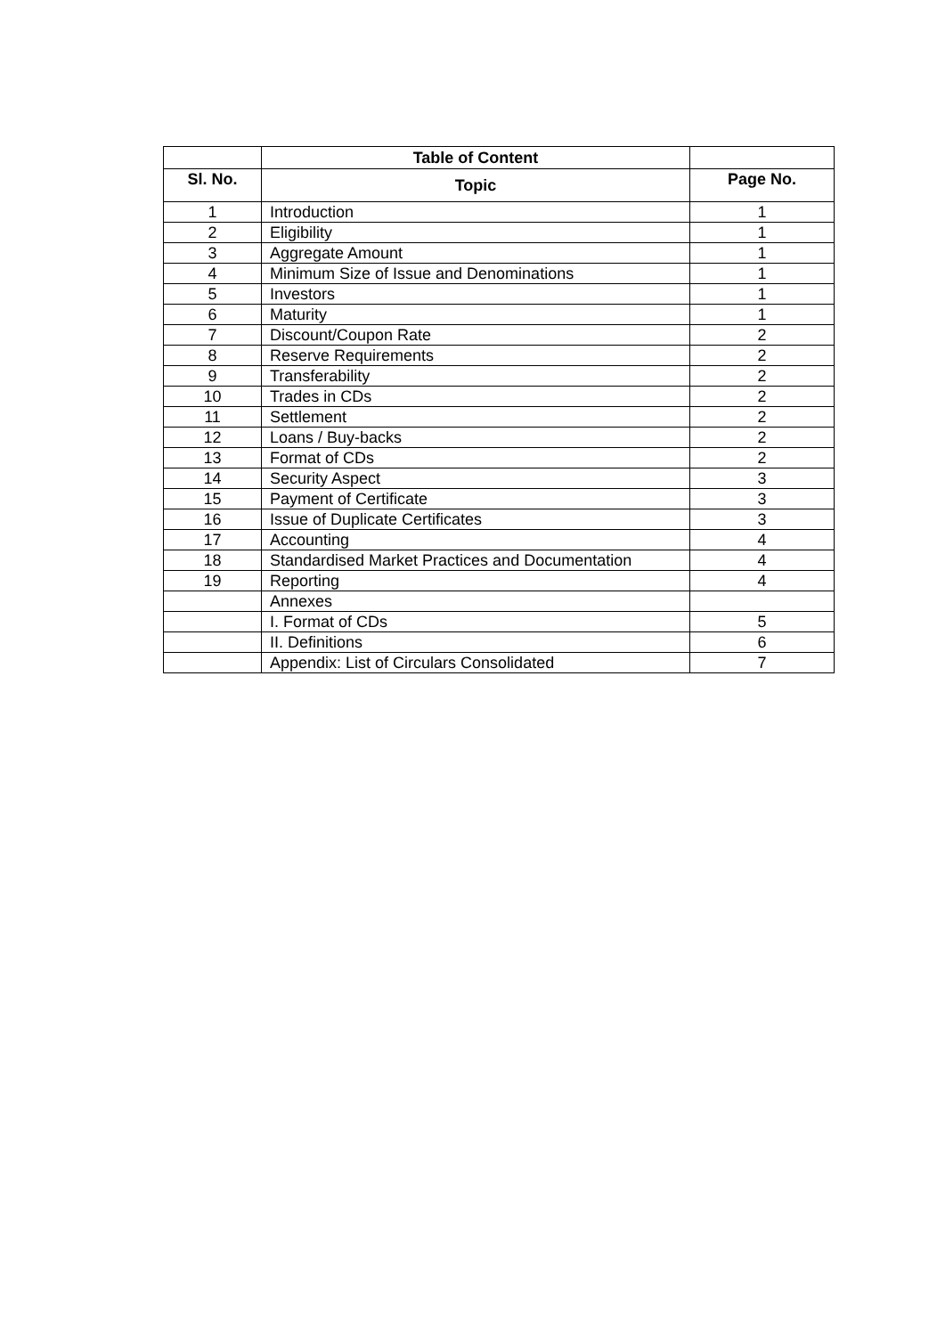| | Table of Content | |
| --- | --- | --- |
| Sl. No. | Topic | Page No. |
| 1 | Introduction | 1 |
| 2 | Eligibility | 1 |
| 3 | Aggregate Amount | 1 |
| 4 | Minimum Size of Issue and Denominations | 1 |
| 5 | Investors | 1 |
| 6 | Maturity | 1 |
| 7 | Discount/Coupon Rate | 2 |
| 8 | Reserve Requirements | 2 |
| 9 | Transferability | 2 |
| 10 | Trades in CDs | 2 |
| 11 | Settlement | 2 |
| 12 | Loans / Buy-backs | 2 |
| 13 | Format of CDs | 2 |
| 14 | Security Aspect | 3 |
| 15 | Payment of Certificate | 3 |
| 16 | Issue of Duplicate Certificates | 3 |
| 17 | Accounting | 4 |
| 18 | Standardised Market Practices and Documentation | 4 |
| 19 | Reporting | 4 |
| | Annexes | |
| | I. Format of CDs | 5 |
| | II. Definitions | 6 |
| | Appendix: List of Circulars Consolidated | 7 |